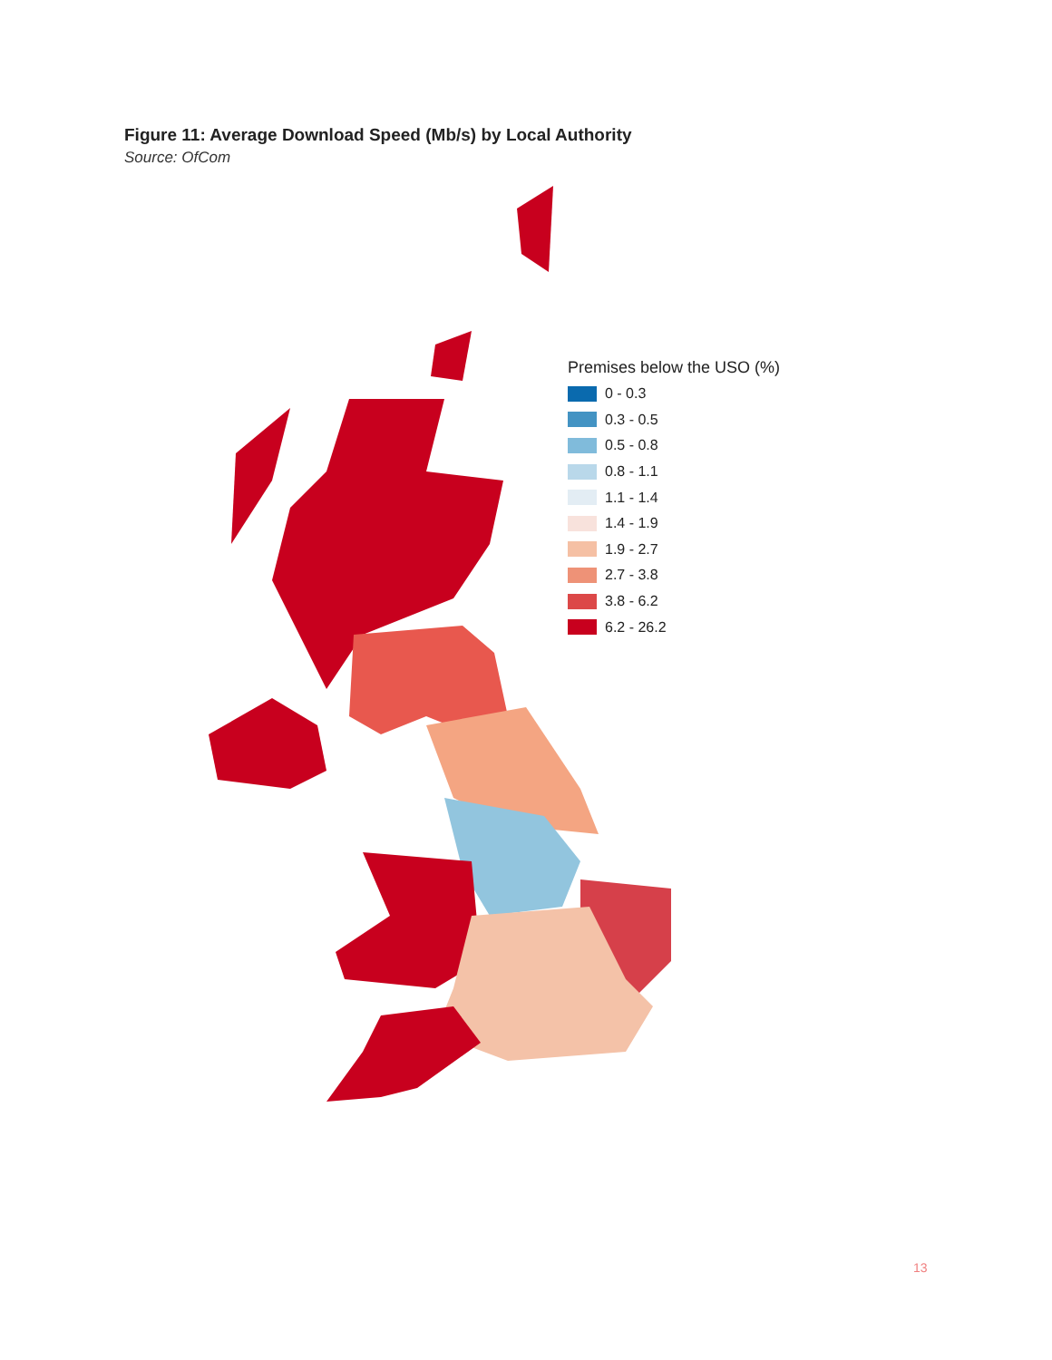Figure 11: Average Download Speed (Mb/s) by Local Authority
Source: OfCom
Premises below the USO (%)
0 - 0.3
0.3 - 0.5
0.5 - 0.8
0.8 - 1.1
1.1 - 1.4
1.4 - 1.9
1.9 - 2.7
2.7 - 3.8
3.8 - 6.2
6.2 - 26.2
13